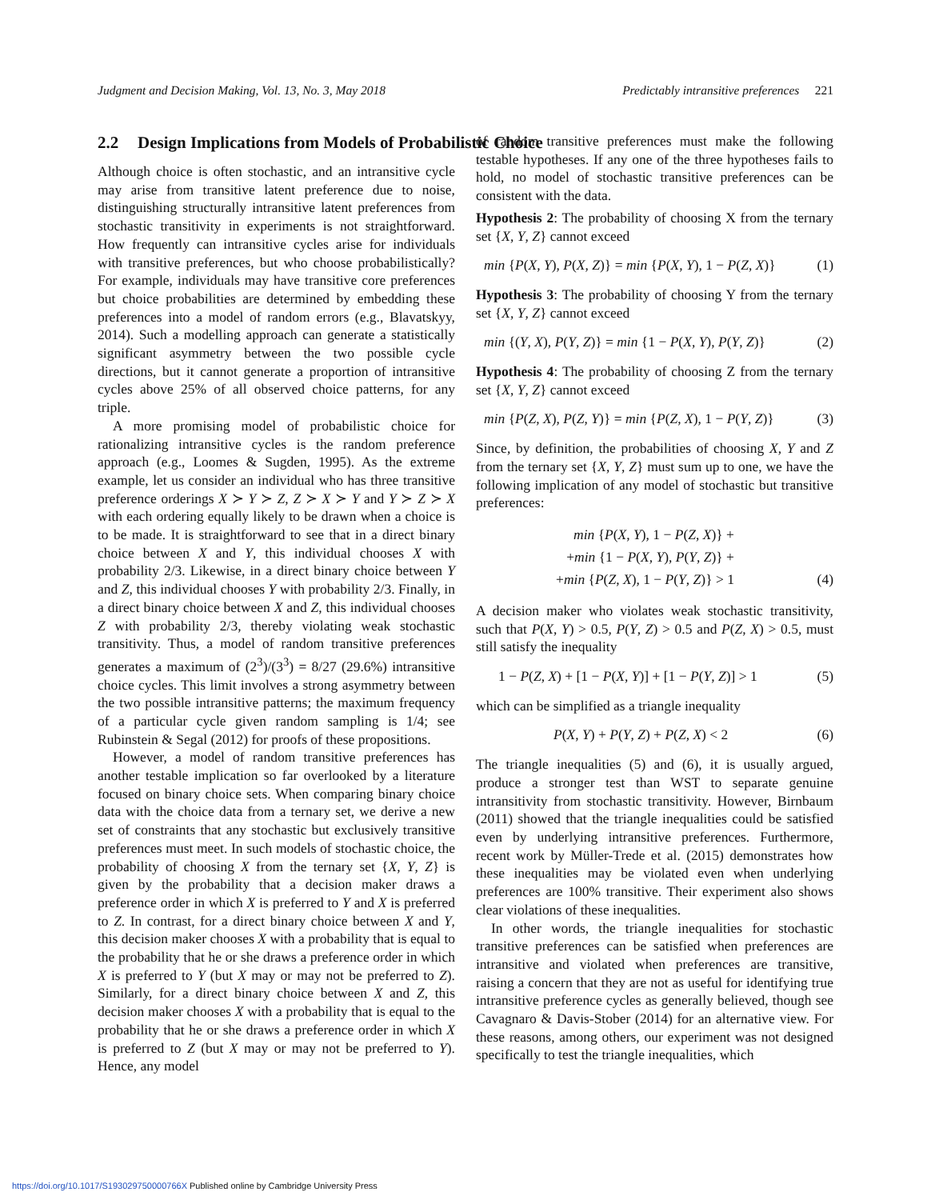Judgment and Decision Making, Vol. 13, No. 3, May 2018 Predictably intransitive preferences 221
2.2 Design Implications from Models of Probabilistic Choice
Although choice is often stochastic, and an intransitive cycle may arise from transitive latent preference due to noise, distinguishing structurally intransitive latent preferences from stochastic transitivity in experiments is not straightforward. How frequently can intransitive cycles arise for individuals with transitive preferences, but who choose probabilistically? For example, individuals may have transitive core preferences but choice probabilities are determined by embedding these preferences into a model of random errors (e.g., Blavatskyy, 2014). Such a modelling approach can generate a statistically significant asymmetry between the two possible cycle directions, but it cannot generate a proportion of intransitive cycles above 25% of all observed choice patterns, for any triple.
A more promising model of probabilistic choice for rationalizing intransitive cycles is the random preference approach (e.g., Loomes & Sugden, 1995). As the extreme example, let us consider an individual who has three transitive preference orderings X ≻ Y ≻ Z, Z ≻ X ≻ Y and Y ≻ Z ≻ X with each ordering equally likely to be drawn when a choice is to be made. It is straightforward to see that in a direct binary choice between X and Y, this individual chooses X with probability 2/3. Likewise, in a direct binary choice between Y and Z, this individual chooses Y with probability 2/3. Finally, in a direct binary choice between X and Z, this individual chooses Z with probability 2/3, thereby violating weak stochastic transitivity. Thus, a model of random transitive preferences generates a maximum of (2<sup>3</sup>)/(3<sup>3</sup>) = 8/27 (29.6%) intransitive choice cycles. This limit involves a strong asymmetry between the two possible intransitive patterns; the maximum frequency of a particular cycle given random sampling is 1/4; see Rubinstein & Segal (2012) for proofs of these propositions.
However, a model of random transitive preferences has another testable implication so far overlooked by a literature focused on binary choice sets. When comparing binary choice data with the choice data from a ternary set, we derive a new set of constraints that any stochastic but exclusively transitive preferences must meet. In such models of stochastic choice, the probability of choosing X from the ternary set {X, Y, Z} is given by the probability that a decision maker draws a preference order in which X is preferred to Y and X is preferred to Z. In contrast, for a direct binary choice between X and Y, this decision maker chooses X with a probability that is equal to the probability that he or she draws a preference order in which X is preferred to Y (but X may or may not be preferred to Z). Similarly, for a direct binary choice between X and Z, this decision maker chooses X with a probability that is equal to the probability that he or she draws a preference order in which X is preferred to Z (but X may or may not be preferred to Y). Hence, any model
of random transitive preferences must make the following testable hypotheses. If any one of the three hypotheses fails to hold, no model of stochastic transitive preferences can be consistent with the data.
Hypothesis 2: The probability of choosing X from the ternary set {X, Y, Z} cannot exceed
min {P(X, Y), P(X, Z)} = min {P(X, Y), 1 − P(Z, X)} (1)
Hypothesis 3: The probability of choosing Y from the ternary set {X, Y, Z} cannot exceed
min {(Y, X), P(Y, Z)} = min {1 − P(X, Y), P(Y, Z)} (2)
Hypothesis 4: The probability of choosing Z from the ternary set {X, Y, Z} cannot exceed
min {P(Z, X), P(Z, Y)} = min {P(Z, X), 1 − P(Y, Z)} (3)
Since, by definition, the probabilities of choosing X, Y and Z from the ternary set {X, Y, Z} must sum up to one, we have the following implication of any model of stochastic but transitive preferences:
min {P(X, Y), 1 − P(Z, X)} +
+min {1 − P(X, Y), P(Y, Z)} +
+min {P(Z, X), 1 − P(Y, Z)} > 1 (4)
A decision maker who violates weak stochastic transitivity, such that P(X, Y) > 0.5, P(Y, Z) > 0.5 and P(Z, X) > 0.5, must still satisfy the inequality
1 − P(Z, X) + [1 − P(X, Y)] + [1 − P(Y, Z)] > 1 (5)
which can be simplified as a triangle inequality
P(X, Y) + P(Y, Z) + P(Z, X) < 2 (6)
The triangle inequalities (5) and (6), it is usually argued, produce a stronger test than WST to separate genuine intransitivity from stochastic transitivity. However, Birnbaum (2011) showed that the triangle inequalities could be satisfied even by underlying intransitive preferences. Furthermore, recent work by Müller-Trede et al. (2015) demonstrates how these inequalities may be violated even when underlying preferences are 100% transitive. Their experiment also shows clear violations of these inequalities.
In other words, the triangle inequalities for stochastic transitive preferences can be satisfied when preferences are intransitive and violated when preferences are transitive, raising a concern that they are not as useful for identifying true intransitive preference cycles as generally believed, though see Cavagnaro & Davis-Stober (2014) for an alternative view. For these reasons, among others, our experiment was not designed specifically to test the triangle inequalities, which
https://doi.org/10.1017/S193029750000766X Published online by Cambridge University Press